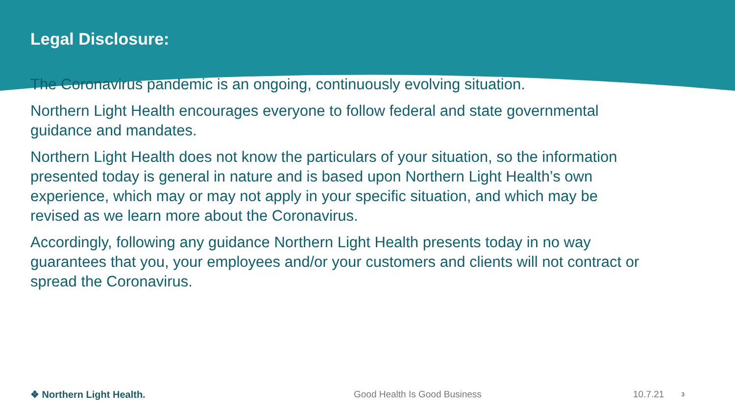Legal Disclosure:
The Coronavirus pandemic is an ongoing, continuously evolving situation.
Northern Light Health encourages everyone to follow federal and state governmental guidance and mandates.
Northern Light Health does not know the particulars of your situation, so the information presented today is general in nature and is based upon Northern Light Health’s own experience, which may or may not apply in your specific situation, and which may be revised as we learn more about the Coronavirus.
Accordingly, following any guidance Northern Light Health presents today in no way guarantees that you, your employees and/or your customers and clients will not contract or spread the Coronavirus.
❖ Northern Light Health. Good Health Is Good Business 10.7.21 3